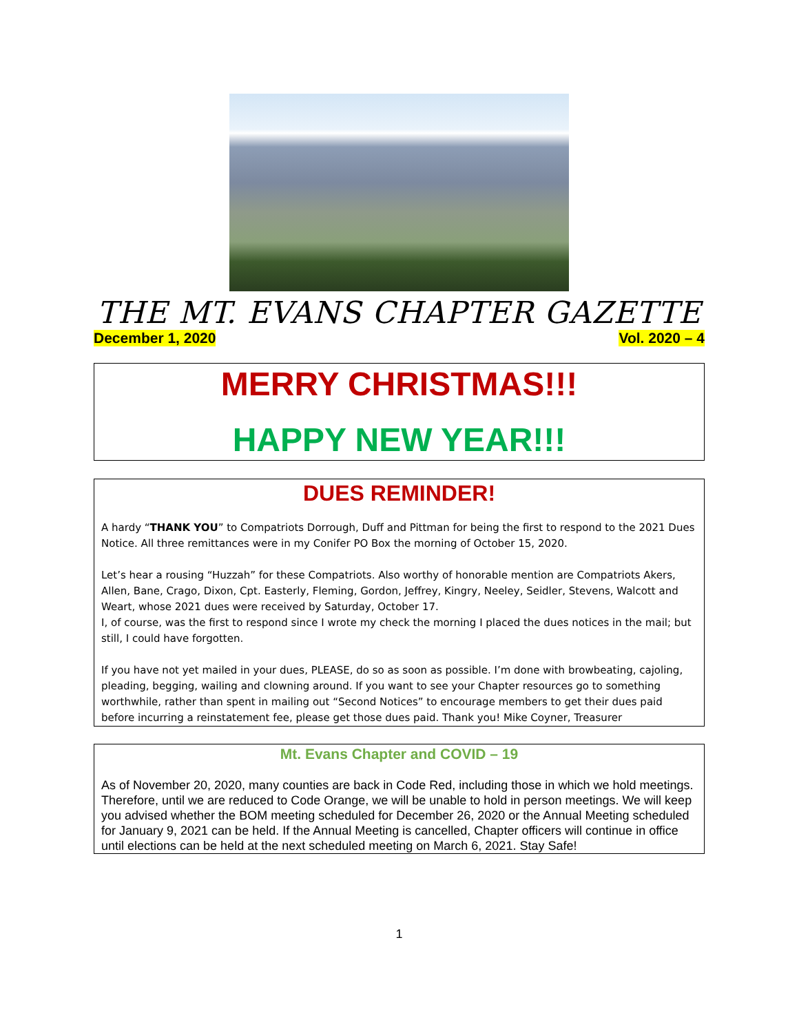THE MT. EVANS CHAPTER GAZETTE
December 1, 2020 Vol. 2020 – 4
MERRY CHRISTMAS!!!
HAPPY NEW YEAR!!!
DUES REMINDER!
A hardy “THANK YOU” to Compatriots Dorrough, Duff and Pittman for being the first to respond to the 2021 Dues Notice. All three remittances were in my Conifer PO Box the morning of October 15, 2020.
Let’s hear a rousing “Huzzah” for these Compatriots. Also worthy of honorable mention are Compatriots Akers, Allen, Bane, Crago, Dixon, Cpt. Easterly, Fleming, Gordon, Jeffrey, Kingry, Neeley, Seidler, Stevens, Walcott and Weart, whose 2021 dues were received by Saturday, October 17.
I, of course, was the first to respond since I wrote my check the morning I placed the dues notices in the mail; but still, I could have forgotten.
If you have not yet mailed in your dues, PLEASE, do so as soon as possible. I’m done with browbeating, cajoling, pleading, begging, wailing and clowning around. If you want to see your Chapter resources go to something worthwhile, rather than spent in mailing out “Second Notices” to encourage members to get their dues paid before incurring a reinstatement fee, please get those dues paid. Thank you! Mike Coyner, Treasurer
Mt. Evans Chapter and COVID – 19
As of November 20, 2020, many counties are back in Code Red, including those in which we hold meetings. Therefore, until we are reduced to Code Orange, we will be unable to hold in person meetings. We will keep you advised whether the BOM meeting scheduled for December 26, 2020 or the Annual Meeting scheduled for January 9, 2021 can be held. If the Annual Meeting is cancelled, Chapter officers will continue in office until elections can be held at the next scheduled meeting on March 6, 2021. Stay Safe!
1